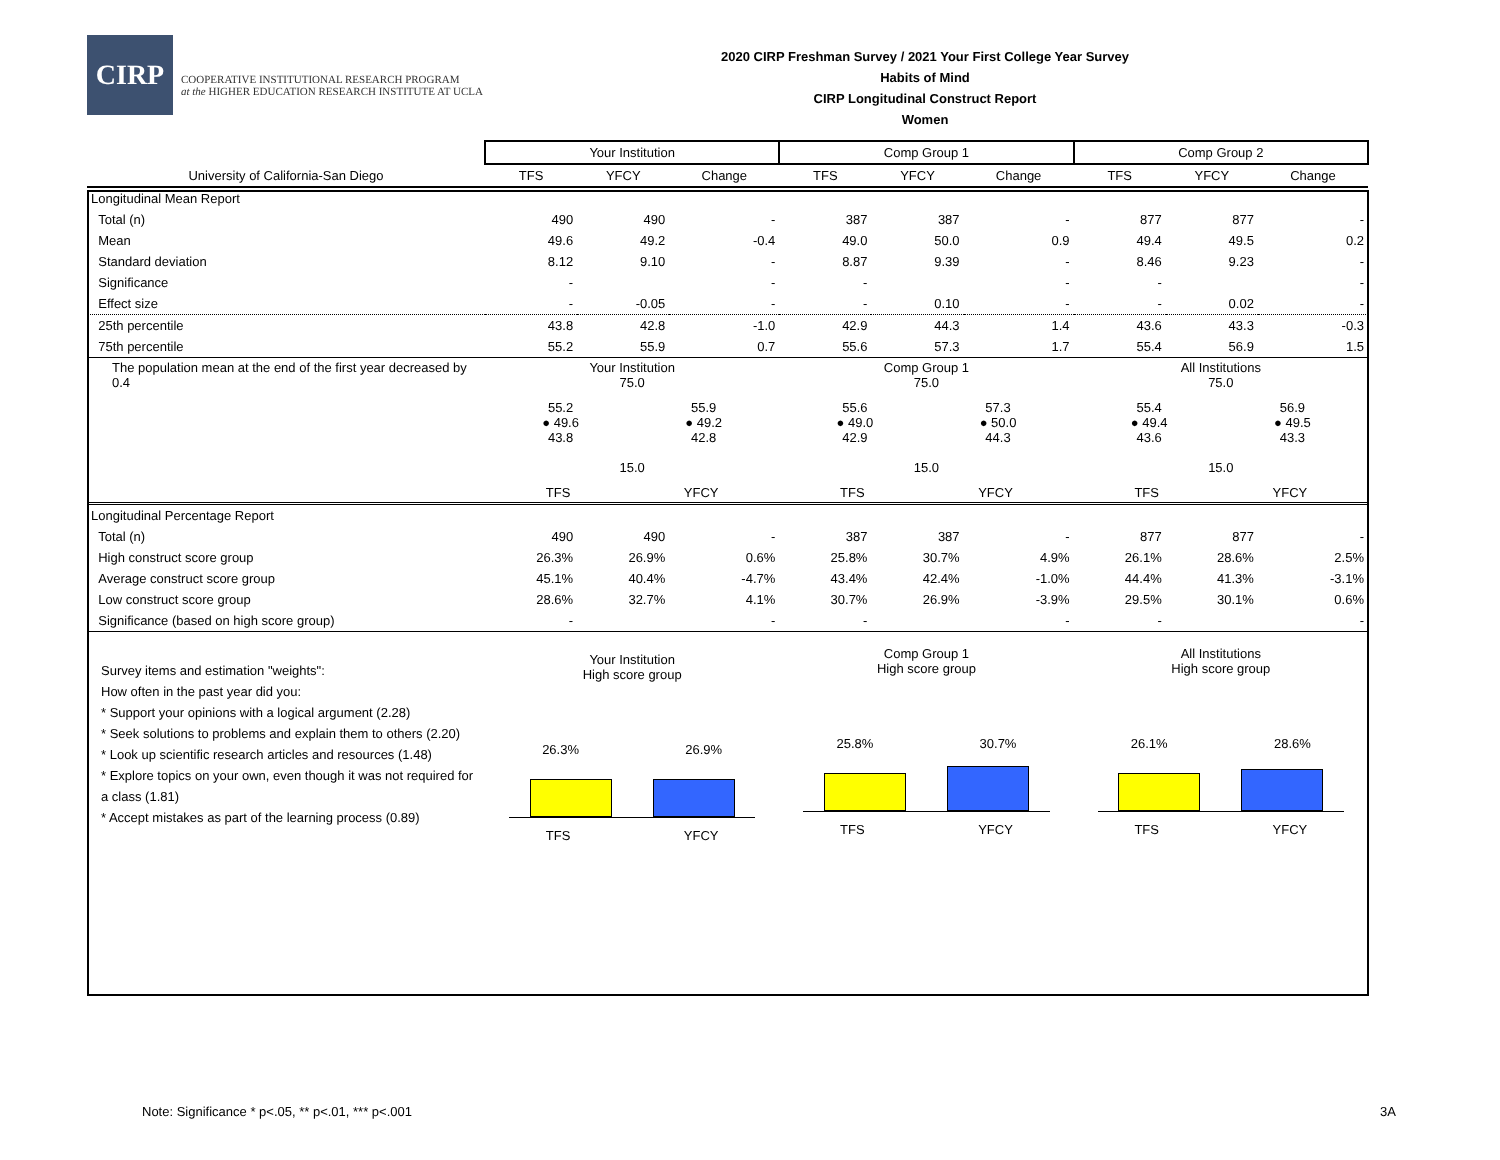CIRP
COOPERATIVE INSTITUTIONAL RESEARCH PROGRAM
at the HIGHER EDUCATION RESEARCH INSTITUTE AT UCLA
2020 CIRP Freshman Survey / 2021 Your First College Year Survey
Habits of Mind
CIRP Longitudinal Construct Report
Women
| | Your Institution | | | Comp Group 1 | | | Comp Group 2 | | |
| --- | --- | --- | --- | --- | --- | --- | --- | --- | --- |
| University of California-San Diego | TFS | YFCY | Change | TFS | YFCY | Change | TFS | YFCY | Change |
| Longitudinal Mean Report | | | | | | | | | |
| Total (n) | 490 | 490 | - | 387 | 387 | - | 877 | 877 | - |
| Mean | 49.6 | 49.2 | -0.4 | 49.0 | 50.0 | 0.9 | 49.4 | 49.5 | 0.2 |
| Standard deviation | 8.12 | 9.10 | - | 8.87 | 9.39 | - | 8.46 | 9.23 | - |
| Significance | - | | - | - | | - | - | | - |
| Effect size | - | -0.05 | - | - | 0.10 | - | - | 0.02 | - |
| 25th percentile | 43.8 | 42.8 | -1.0 | 42.9 | 44.3 | 1.4 | 43.6 | 43.3 | -0.3 |
| 75th percentile | 55.2 | 55.9 | 0.7 | 55.6 | 57.3 | 1.7 | 55.4 | 56.9 | 1.5 |
| The population mean at the end of the first year decreased by 0.4 | Your Institution 75.0 55.2 ● 49.6 43.8 55.9 ● 49.2 42.8 15.0 TFS YFCY | | | Comp Group 1 75.0 55.6 ● 49.0 42.9 57.3 ● 50.0 44.3 15.0 TFS YFCY | | | All Institutions 75.0 55.4 ● 49.4 43.6 56.9 ● 49.5 43.3 15.0 TFS YFCY | | |
| Longitudinal Percentage Report | | | | | | | | | |
| Total (n) | 490 | 490 | - | 387 | 387 | - | 877 | 877 | - |
| High construct score group | 26.3% | 26.9% | 0.6% | 25.8% | 30.7% | 4.9% | 26.1% | 28.6% | 2.5% |
| Average construct score group | 45.1% | 40.4% | -4.7% | 43.4% | 42.4% | -1.0% | 44.4% | 41.3% | -3.1% |
| Low construct score group | 28.6% | 32.7% | 4.1% | 30.7% | 26.9% | -3.9% | 29.5% | 30.1% | 0.6% |
| Significance (based on high score group) | - | | - | - | | - | - | | - |
| Survey items and estimation "weights": How often in the past year did you: * Support your opinions with a logical argument (2.28) * Seek solutions to problems and explain them to others (2.20) * Look up scientific research articles and resources (1.48) * Explore topics on your own, even though it was not required for a class (1.81) * Accept mistakes as part of the learning process (0.89) | Your Institution High score group 26.3% 26.9% TFS YFCY | | | Comp Group 1 High score group 25.8% 30.7% TFS YFCY | | | All Institutions High score group 26.1% 28.6% TFS YFCY | | |
Note: Significance * p<.05, ** p<.01, *** p<.001
3A